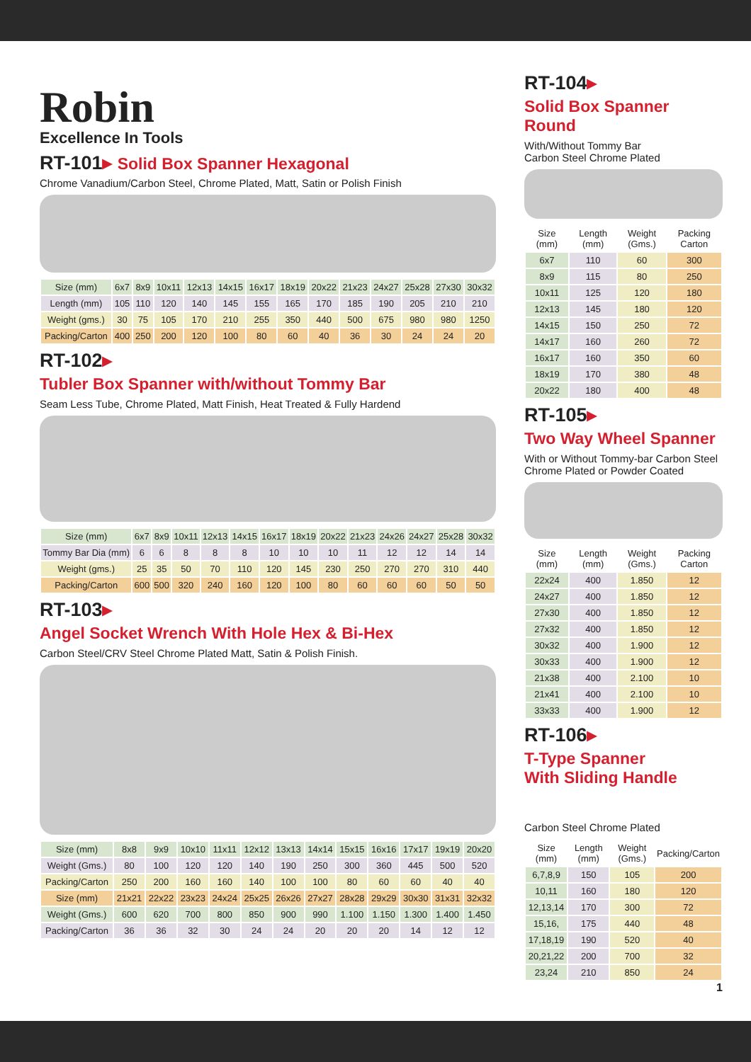Robin
Excellence In Tools
RT-101▸ Solid Box Spanner Hexagonal
Chrome Vanadium/Carbon Steel, Chrome Plated, Matt, Satin or Polish Finish
| Size (mm) | 6x7 | 8x9 | 10x11 | 12x13 | 14x15 | 16x17 | 18x19 | 20x22 | 21x23 | 24x27 | 25x28 | 27x30 | 30x32 |
| Length (mm) | 105 | 110 | 120 | 140 | 145 | 155 | 165 | 170 | 185 | 190 | 205 | 210 | 210 |
| Weight (gms.) | 30 | 75 | 105 | 170 | 210 | 255 | 350 | 440 | 500 | 675 | 980 | 980 | 1250 |
| Packing/Carton | 400 | 250 | 200 | 120 | 100 | 80 | 60 | 40 | 36 | 30 | 24 | 24 | 20 |
RT-102▸
Tubler Box Spanner with/without Tommy Bar
Seam Less Tube, Chrome Plated, Matt Finish, Heat Treated & Fully Hardend
| Size (mm) | 6x7 | 8x9 | 10x11 | 12x13 | 14x15 | 16x17 | 18x19 | 20x22 | 21x23 | 24x26 | 24x27 | 25x28 | 30x32 |
| Tommy Bar Dia (mm) | 6 | 6 | 8 | 8 | 8 | 10 | 10 | 10 | 11 | 12 | 12 | 14 | 14 |
| Weight (gms.) | 25 | 35 | 50 | 70 | 110 | 120 | 145 | 230 | 250 | 270 | 270 | 310 | 440 |
| Packing/Carton | 600 | 500 | 320 | 240 | 160 | 120 | 100 | 80 | 60 | 60 | 60 | 50 | 50 |
RT-103▸
Angel Socket Wrench With Hole Hex & Bi-Hex
Carbon Steel/CRV Steel Chrome Plated Matt, Satin & Polish Finish.
| Size (mm) | 8x8 | 9x9 | 10x10 | 11x11 | 12x12 | 13x13 | 14x14 | 15x15 | 16x16 | 17x17 | 19x19 | 20x20 |
| Weight (Gms.) | 80 | 100 | 120 | 120 | 140 | 190 | 250 | 300 | 360 | 445 | 500 | 520 |
| Packing/Carton | 250 | 200 | 160 | 160 | 140 | 100 | 100 | 80 | 60 | 60 | 40 | 40 |
| Size (mm) | 21x21 | 22x22 | 23x23 | 24x24 | 25x25 | 26x26 | 27x27 | 28x28 | 29x29 | 30x30 | 31x31 | 32x32 |
| Weight (Gms.) | 600 | 620 | 700 | 800 | 850 | 900 | 990 | 1.100 | 1.150 | 1.300 | 1.400 | 1.450 |
| Packing/Carton | 36 | 36 | 32 | 30 | 24 | 24 | 20 | 20 | 20 | 14 | 12 | 12 |
RT-104▸
Solid Box Spanner Round
With/Without Tommy Bar
Carbon Steel Chrome Plated
| Size (mm) | Length (mm) | Weight (Gms.) | Packing Carton |
| --- | --- | --- | --- |
| 6x7 | 110 | 60 | 300 |
| 8x9 | 115 | 80 | 250 |
| 10x11 | 125 | 120 | 180 |
| 12x13 | 145 | 180 | 120 |
| 14x15 | 150 | 250 | 72 |
| 14x17 | 160 | 260 | 72 |
| 16x17 | 160 | 350 | 60 |
| 18x19 | 170 | 380 | 48 |
| 20x22 | 180 | 400 | 48 |
RT-105▸
Two Way Wheel Spanner
With or Without Tommy-bar Carbon Steel Chrome Plated or Powder Coated
| Size (mm) | Length (mm) | Weight (Gms.) | Packing Carton |
| --- | --- | --- | --- |
| 22x24 | 400 | 1.850 | 12 |
| 24x27 | 400 | 1.850 | 12 |
| 27x30 | 400 | 1.850 | 12 |
| 27x32 | 400 | 1.850 | 12 |
| 30x32 | 400 | 1.900 | 12 |
| 30x33 | 400 | 1.900 | 12 |
| 21x38 | 400 | 2.100 | 10 |
| 21x41 | 400 | 2.100 | 10 |
| 33x33 | 400 | 1.900 | 12 |
RT-106▸
T-Type Spanner
With Sliding Handle
Carbon Steel Chrome Plated
| Size (mm) | Length (mm) | Weight (Gms.) | Packing/Carton |
| --- | --- | --- | --- |
| 6,7,8,9 | 150 | 105 | 200 |
| 10,11 | 160 | 180 | 120 |
| 12,13,14 | 170 | 300 | 72 |
| 15,16, | 175 | 440 | 48 |
| 17,18,19 | 190 | 520 | 40 |
| 20,21,22 | 200 | 700 | 32 |
| 23,24 | 210 | 850 | 24 |
1